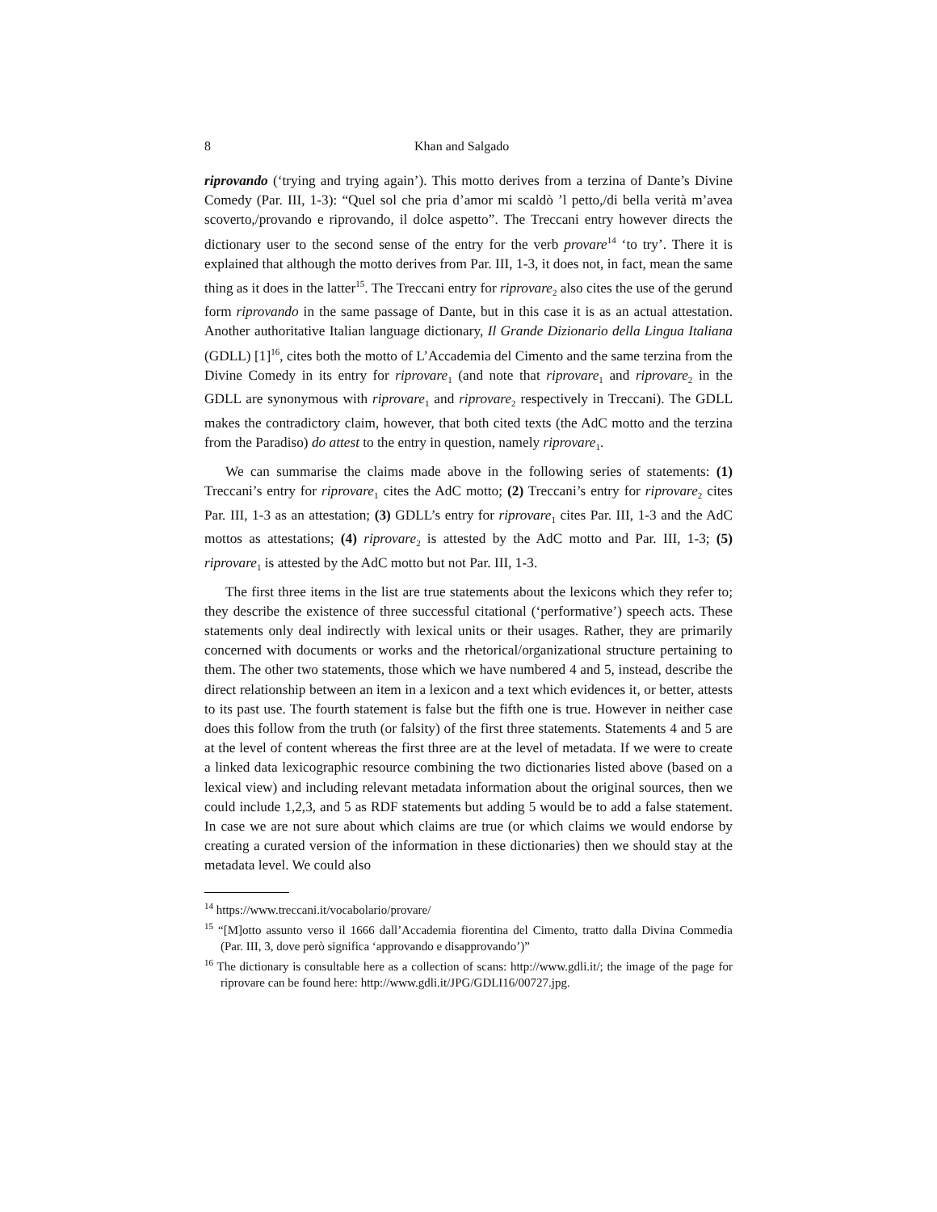8 Khan and Salgado
riprovando (‘trying and trying again’). This motto derives from a terzina of Dante’s Divine Comedy (Par. III, 1-3): “Quel sol che pria d’amor mi scaldò ’l petto,/di bella verità m’avea scoverto,/provando e riprovando, il dolce aspetto”. The Treccani entry however directs the dictionary user to the second sense of the entry for the verb provare<sup>14</sup> ‘to try’. There it is explained that although the motto derives from Par. III, 1-3, it does not, in fact, mean the same thing as it does in the latter<sup>15</sup>. The Treccani entry for riprovare<sub>2</sub> also cites the use of the gerund form riprovando in the same passage of Dante, but in this case it is as an actual attestation. Another authoritative Italian language dictionary, Il Grande Dizionario della Lingua Italiana (GDLL) [1]<sup>16</sup>, cites both the motto of L’Accademia del Cimento and the same terzina from the Divine Comedy in its entry for riprovare<sub>1</sub> (and note that riprovare<sub>1</sub> and riprovare<sub>2</sub> in the GDLL are synonymous with riprovare<sub>1</sub> and riprovare<sub>2</sub> respectively in Treccani). The GDLL makes the contradictory claim, however, that both cited texts (the AdC motto and the terzina from the Paradiso) do attest to the entry in question, namely riprovare<sub>1</sub>.
We can summarise the claims made above in the following series of statements: (1) Treccani’s entry for riprovare<sub>1</sub> cites the AdC motto; (2) Treccani’s entry for riprovare<sub>2</sub> cites Par. III, 1-3 as an attestation; (3) GDLL’s entry for riprovare<sub>1</sub> cites Par. III, 1-3 and the AdC mottos as attestations; (4) riprovare<sub>2</sub> is attested by the AdC motto and Par. III, 1-3; (5) riprovare<sub>1</sub> is attested by the AdC motto but not Par. III, 1-3.
The first three items in the list are true statements about the lexicons which they refer to; they describe the existence of three successful citational (‘performative’) speech acts. These statements only deal indirectly with lexical units or their usages. Rather, they are primarily concerned with documents or works and the rhetorical/organizational structure pertaining to them. The other two statements, those which we have numbered 4 and 5, instead, describe the direct relationship between an item in a lexicon and a text which evidences it, or better, attests to its past use. The fourth statement is false but the fifth one is true. However in neither case does this follow from the truth (or falsity) of the first three statements. Statements 4 and 5 are at the level of content whereas the first three are at the level of metadata. If we were to create a linked data lexicographic resource combining the two dictionaries listed above (based on a lexical view) and including relevant metadata information about the original sources, then we could include 1,2,3, and 5 as RDF statements but adding 5 would be to add a false statement. In case we are not sure about which claims are true (or which claims we would endorse by creating a curated version of the information in these dictionaries) then we should stay at the metadata level. We could also
<sup>14</sup> https://www.treccani.it/vocabolario/provare/
<sup>15</sup> “[M]otto assunto verso il 1666 dall’Accademia fiorentina del Cimento, tratto dalla Divina Commedia (Par. III, 3, dove però significa ‘approvando e disapprovando’)”
<sup>16</sup> The dictionary is consultable here as a collection of scans: http://www.gdli.it/; the image of the page for riprovare can be found here: http://www.gdli.it/JPG/GDLI16/00727.jpg.